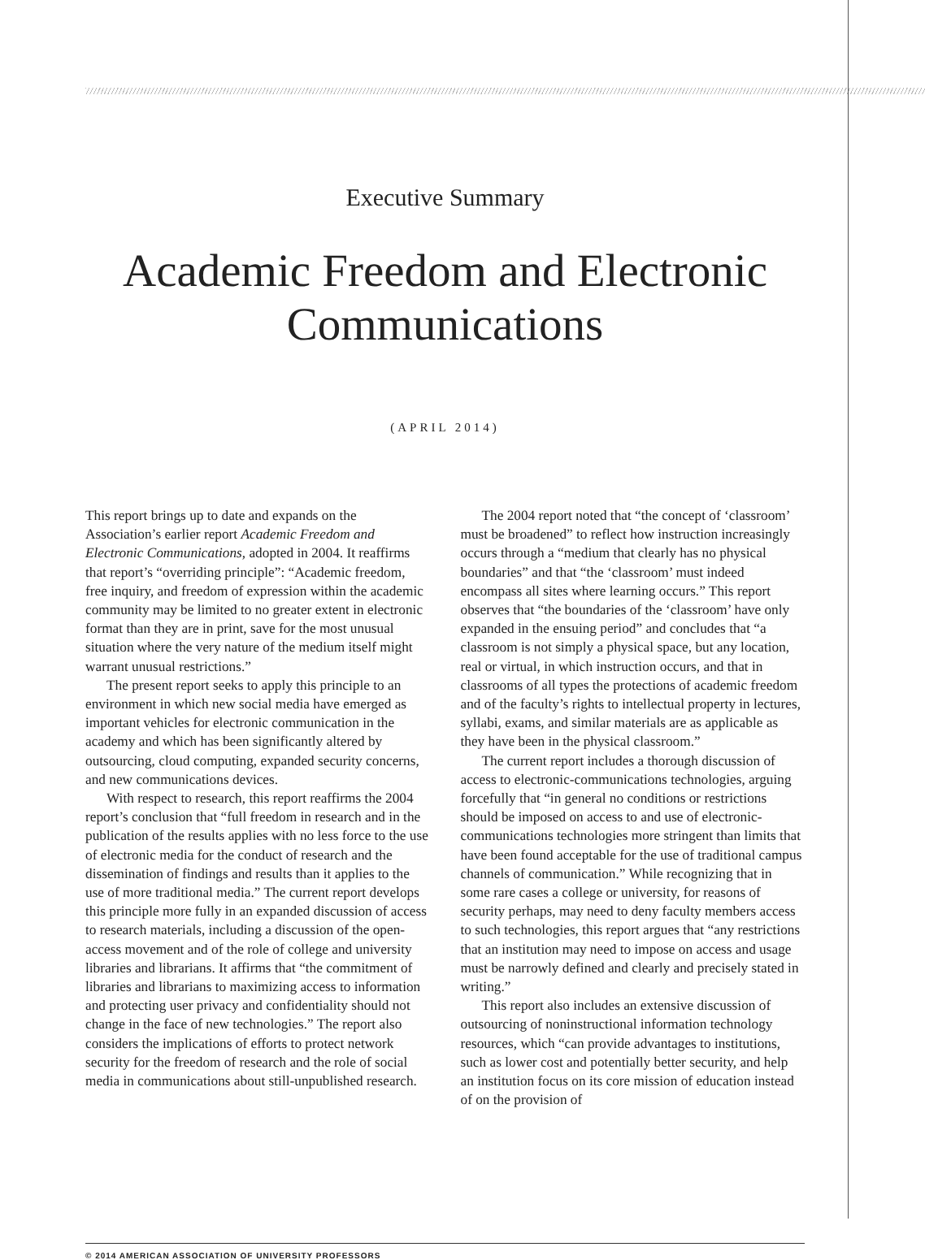Executive Summary
Academic Freedom and Electronic Communications
(APRIL 2014)
This report brings up to date and expands on the Association’s earlier report Academic Freedom and Electronic Communications, adopted in 2004. It reaffirms that report’s “overriding principle”: “Academic freedom, free inquiry, and freedom of expression within the academic community may be limited to no greater extent in electronic format than they are in print, save for the most unusual situation where the very nature of the medium itself might warrant unusual restrictions.”
The present report seeks to apply this principle to an environment in which new social media have emerged as important vehicles for electronic communication in the academy and which has been significantly altered by outsourcing, cloud computing, expanded security concerns, and new communications devices.
With respect to research, this report reaffirms the 2004 report’s conclusion that “full freedom in research and in the publication of the results applies with no less force to the use of electronic media for the conduct of research and the dissemination of findings and results than it applies to the use of more traditional media.” The current report develops this principle more fully in an expanded discussion of access to research materials, including a discussion of the open-access movement and of the role of college and university libraries and librarians. It affirms that “the commitment of libraries and librarians to maximizing access to information and protecting user privacy and confidentiality should not change in the face of new technologies.” The report also considers the implications of efforts to protect network security for the freedom of research and the role of social media in communications about still-unpublished research.
The 2004 report noted that “the concept of ‘classroom’ must be broadened” to reflect how instruction increasingly occurs through a “medium that clearly has no physical boundaries” and that “the ‘classroom’ must indeed encompass all sites where learning occurs.” This report observes that “the boundaries of the ‘classroom’ have only expanded in the ensuing period” and concludes that “a classroom is not simply a physical space, but any location, real or virtual, in which instruction occurs, and that in classrooms of all types the protections of academic freedom and of the faculty’s rights to intellectual property in lectures, syllabi, exams, and similar materials are as applicable as they have been in the physical classroom.”
The current report includes a thorough discussion of access to electronic-communications technologies, arguing forcefully that “in general no conditions or restrictions should be imposed on access to and use of electronic-communications technologies more stringent than limits that have been found acceptable for the use of traditional campus channels of communication.” While recognizing that in some rare cases a college or university, for reasons of security perhaps, may need to deny faculty members access to such technologies, this report argues that “any restrictions that an institution may need to impose on access and usage must be narrowly defined and clearly and precisely stated in writing.”
This report also includes an extensive discussion of outsourcing of noninstructional information technology resources, which “can provide advantages to institutions, such as lower cost and potentially better security, and help an institution focus on its core mission of education instead of on the provision of
© 2014 AMERICAN ASSOCIATION OF UNIVERSITY PROFESSORS